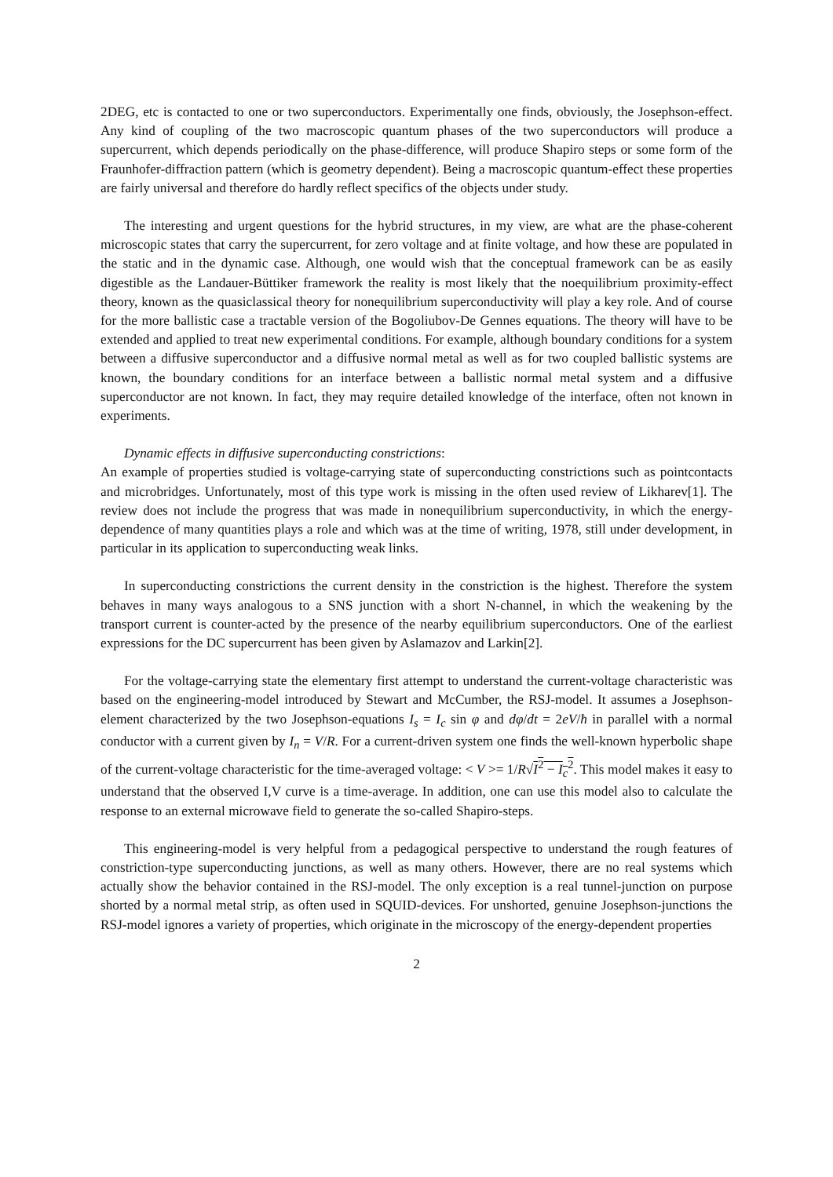2DEG, etc is contacted to one or two superconductors. Experimentally one finds, obviously, the Josephson-effect. Any kind of coupling of the two macroscopic quantum phases of the two superconductors will produce a supercurrent, which depends periodically on the phase-difference, will produce Shapiro steps or some form of the Fraunhofer-diffraction pattern (which is geometry dependent). Being a macroscopic quantum-effect these properties are fairly universal and therefore do hardly reflect specifics of the objects under study.
The interesting and urgent questions for the hybrid structures, in my view, are what are the phase-coherent microscopic states that carry the supercurrent, for zero voltage and at finite voltage, and how these are populated in the static and in the dynamic case. Although, one would wish that the conceptual framework can be as easily digestible as the Landauer-Büttiker framework the reality is most likely that the noequilibrium proximity-effect theory, known as the quasiclassical theory for nonequilibrium superconductivity will play a key role. And of course for the more ballistic case a tractable version of the Bogoliubov-De Gennes equations. The theory will have to be extended and applied to treat new experimental conditions. For example, although boundary conditions for a system between a diffusive superconductor and a diffusive normal metal as well as for two coupled ballistic systems are known, the boundary conditions for an interface between a ballistic normal metal system and a diffusive superconductor are not known. In fact, they may require detailed knowledge of the interface, often not known in experiments.
Dynamic effects in diffusive superconducting constrictions:
An example of properties studied is voltage-carrying state of superconducting constrictions such as pointcontacts and microbridges. Unfortunately, most of this type work is missing in the often used review of Likharev[1]. The review does not include the progress that was made in nonequilibrium superconductivity, in which the energy-dependence of many quantities plays a role and which was at the time of writing, 1978, still under development, in particular in its application to superconducting weak links.
In superconducting constrictions the current density in the constriction is the highest. Therefore the system behaves in many ways analogous to a SNS junction with a short N-channel, in which the weakening by the transport current is counter-acted by the presence of the nearby equilibrium superconductors. One of the earliest expressions for the DC supercurrent has been given by Aslamazov and Larkin[2].
For the voltage-carrying state the elementary first attempt to understand the current-voltage characteristic was based on the engineering-model introduced by Stewart and McCumber, the RSJ-model. It assumes a Josephson-element characterized by the two Josephson-equations I<sub>s</sub> = I<sub>c</sub> sin φ and dφ/dt = 2eV/ħ in parallel with a normal conductor with a current given by I<sub>n</sub> = V/R. For a current-driven system one finds the well-known hyperbolic shape of the current-voltage characteristic for the time-averaged voltage: < V >= 1/R√I<sup>2</sup> − I<sub>c</sub><sup>2</sup>. This model makes it easy to understand that the observed I,V curve is a time-average. In addition, one can use this model also to calculate the response to an external microwave field to generate the so-called Shapiro-steps.
This engineering-model is very helpful from a pedagogical perspective to understand the rough features of constriction-type superconducting junctions, as well as many others. However, there are no real systems which actually show the behavior contained in the RSJ-model. The only exception is a real tunnel-junction on purpose shorted by a normal metal strip, as often used in SQUID-devices. For unshorted, genuine Josephson-junctions the RSJ-model ignores a variety of properties, which originate in the microscopy of the energy-dependent properties
2